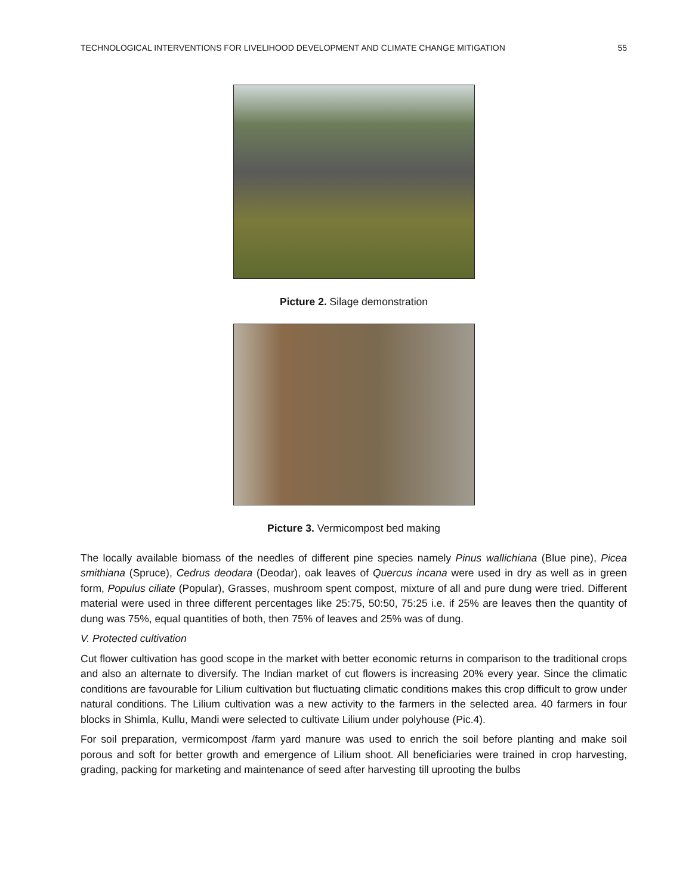TECHNOLOGICAL INTERVENTIONS FOR LIVELIHOOD DEVELOPMENT AND CLIMATE CHANGE MITIGATION 55
Picture 2. Silage demonstration
Picture 3. Vermicompost bed making
The locally available biomass of the needles of different pine species namely Pinus wallichiana (Blue pine), Picea smithiana (Spruce), Cedrus deodara (Deodar), oak leaves of Quercus incana were used in dry as well as in green form, Populus ciliate (Popular), Grasses, mushroom spent compost, mixture of all and pure dung were tried. Different material were used in three different percentages like 25:75, 50:50, 75:25 i.e. if 25% are leaves then the quantity of dung was 75%, equal quantities of both, then 75% of leaves and 25% was of dung.
V. Protected cultivation
Cut flower cultivation has good scope in the market with better economic returns in comparison to the traditional crops and also an alternate to diversify. The Indian market of cut flowers is increasing 20% every year. Since the climatic conditions are favourable for Lilium cultivation but fluctuating climatic conditions makes this crop difficult to grow under natural conditions. The Lilium cultivation was a new activity to the farmers in the selected area. 40 farmers in four blocks in Shimla, Kullu, Mandi were selected to cultivate Lilium under polyhouse (Pic.4).
For soil preparation, vermicompost /farm yard manure was used to enrich the soil before planting and make soil porous and soft for better growth and emergence of Lilium shoot. All beneficiaries were trained in crop harvesting, grading, packing for marketing and maintenance of seed after harvesting till uprooting the bulbs